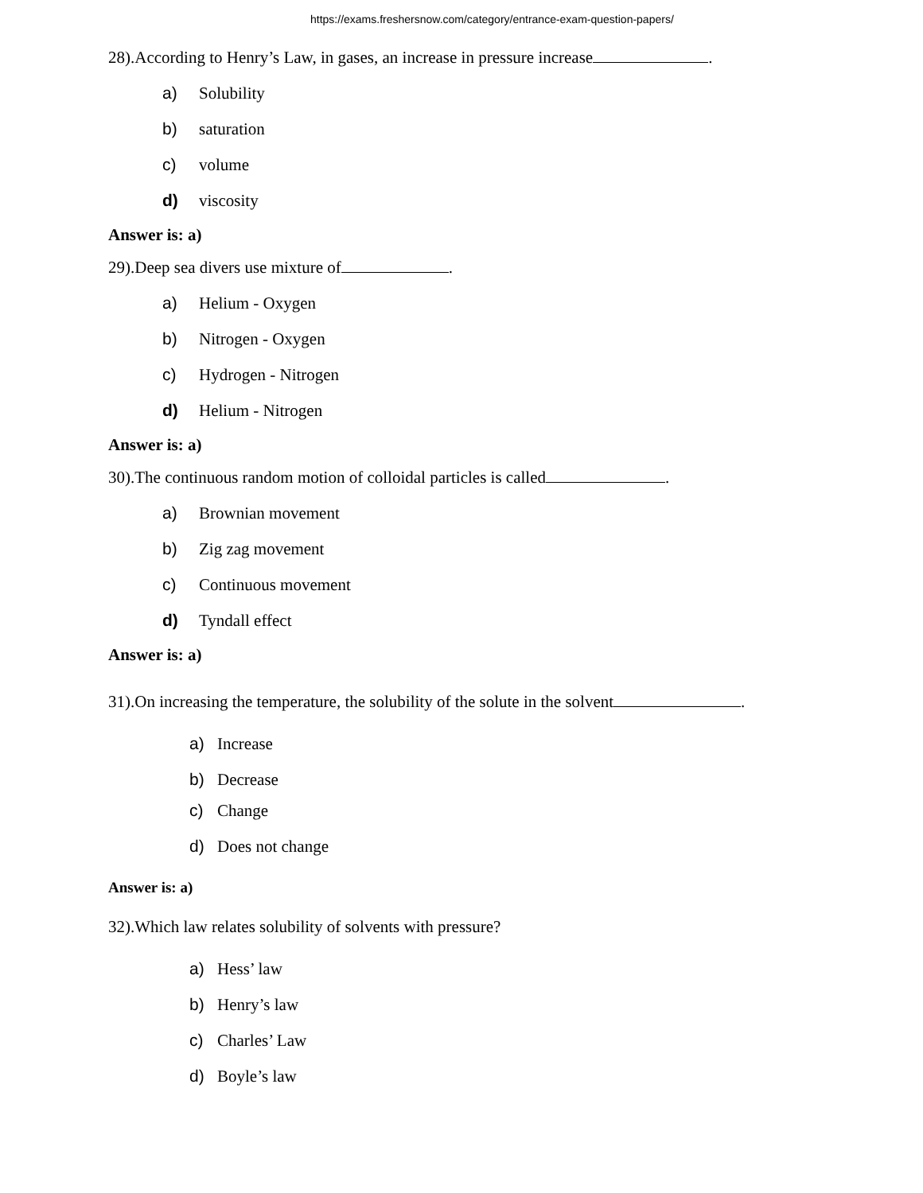https://exams.freshersnow.com/category/entrance-exam-question-papers/
28).According to Henry’s Law, in gases, an increase in pressure increase .
a) Solubility
b) saturation
c) volume
d) viscosity
Answer is: a)
29).Deep sea divers use mixture of .
a) Helium - Oxygen
b) Nitrogen - Oxygen
c) Hydrogen - Nitrogen
d) Helium - Nitrogen
Answer is: a)
30).The continuous random motion of colloidal particles is called .
a) Brownian movement
b) Zig zag movement
c) Continuous movement
d) Tyndall effect
Answer is: a)
31).On increasing the temperature, the solubility of the solute in the solvent .
a) Increase
b) Decrease
c) Change
d) Does not change
Answer is: a)
32).Which law relates solubility of solvents with pressure?
a) Hess’ law
b) Henry’s law
c) Charles’ Law
d) Boyle’s law